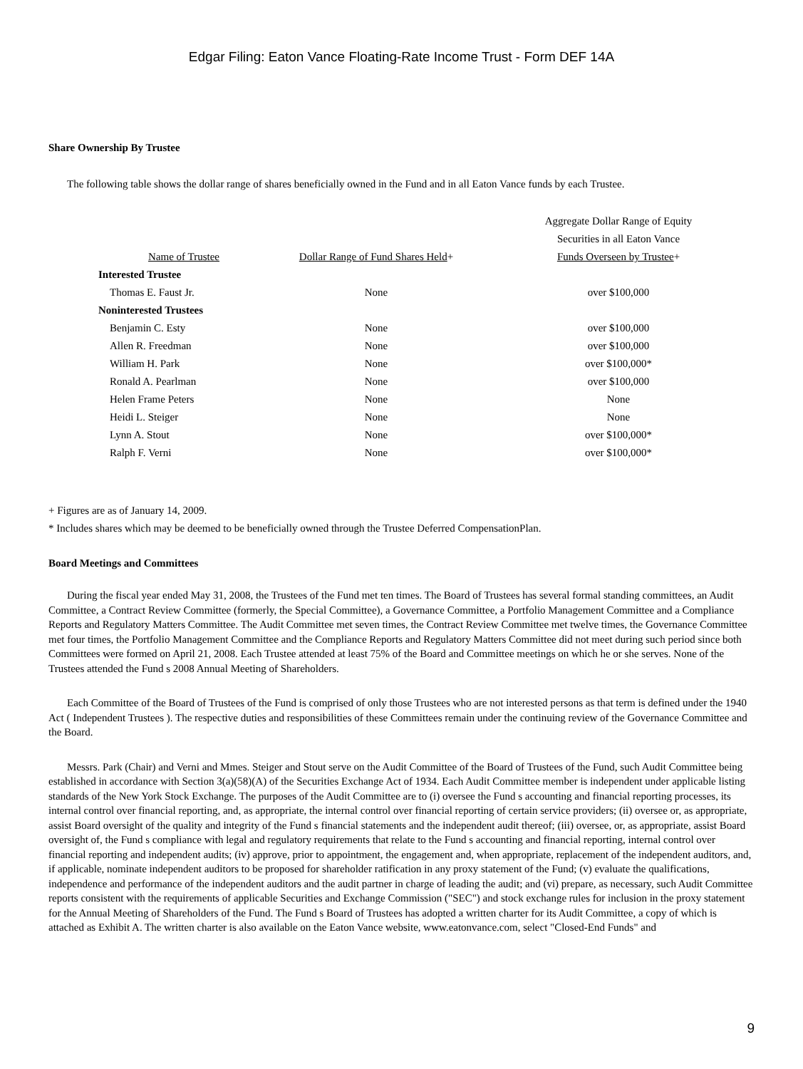Edgar Filing: Eaton Vance Floating-Rate Income Trust - Form DEF 14A
Share Ownership By Trustee
The following table shows the dollar range of shares beneficially owned in the Fund and in all Eaton Vance funds by each Trustee.
| | | Aggregate Dollar Range of Equity |
| --- | --- | --- |
| | | Securities in all Eaton Vance |
| Name of Trustee | Dollar Range of Fund Shares Held + | Funds Overseen by Trustee + |
| Interested Trustee | | |
| Thomas E. Faust Jr. | None | over $100,000 |
| Noninterested Trustees | | |
| Benjamin C. Esty | None | over $100,000 |
| Allen R. Freedman | None | over $100,000 |
| William H. Park | None | over $100,000* |
| Ronald A. Pearlman | None | over $100,000 |
| Helen Frame Peters | None | None |
| Heidi L. Steiger | None | None |
| Lynn A. Stout | None | over $100,000* |
| Ralph F. Verni | None | over $100,000* |
+ Figures are as of January 14, 2009.
* Includes shares which may be deemed to be beneficially owned through the Trustee Deferred CompensationPlan.
Board Meetings and Committees
During the fiscal year ended May 31, 2008, the Trustees of the Fund met ten times. The Board of Trustees has several formal standing committees, an Audit Committee, a Contract Review Committee (formerly, the Special Committee), a Governance Committee, a Portfolio Management Committee and a Compliance Reports and Regulatory Matters Committee. The Audit Committee met seven times, the Contract Review Committee met twelve times, the Governance Committee met four times, the Portfolio Management Committee and the Compliance Reports and Regulatory Matters Committee did not meet during such period since both Committees were formed on April 21, 2008. Each Trustee attended at least 75% of the Board and Committee meetings on which he or she serves. None of the Trustees attended the Fund s 2008 Annual Meeting of Shareholders.
Each Committee of the Board of Trustees of the Fund is comprised of only those Trustees who are not interested persons as that term is defined under the 1940 Act ( Independent Trustees ). The respective duties and responsibilities of these Committees remain under the continuing review of the Governance Committee and the Board.
Messrs. Park (Chair) and Verni and Mmes. Steiger and Stout serve on the Audit Committee of the Board of Trustees of the Fund, such Audit Committee being established in accordance with Section 3(a)(58)(A) of the Securities Exchange Act of 1934. Each Audit Committee member is independent under applicable listing standards of the New York Stock Exchange. The purposes of the Audit Committee are to (i) oversee the Fund s accounting and financial reporting processes, its internal control over financial reporting, and, as appropriate, the internal control over financial reporting of certain service providers; (ii) oversee or, as appropriate, assist Board oversight of the quality and integrity of the Fund s financial statements and the independent audit thereof; (iii) oversee, or, as appropriate, assist Board oversight of, the Fund s compliance with legal and regulatory requirements that relate to the Fund s accounting and financial reporting, internal control over financial reporting and independent audits; (iv) approve, prior to appointment, the engagement and, when appropriate, replacement of the independent auditors, and, if applicable, nominate independent auditors to be proposed for shareholder ratification in any proxy statement of the Fund; (v) evaluate the qualifications, independence and performance of the independent auditors and the audit partner in charge of leading the audit; and (vi) prepare, as necessary, such Audit Committee reports consistent with the requirements of applicable Securities and Exchange Commission ("SEC") and stock exchange rules for inclusion in the proxy statement for the Annual Meeting of Shareholders of the Fund. The Fund s Board of Trustees has adopted a written charter for its Audit Committee, a copy of which is attached as Exhibit A. The written charter is also available on the Eaton Vance website, www.eatonvance.com, select "Closed-End Funds" and
9